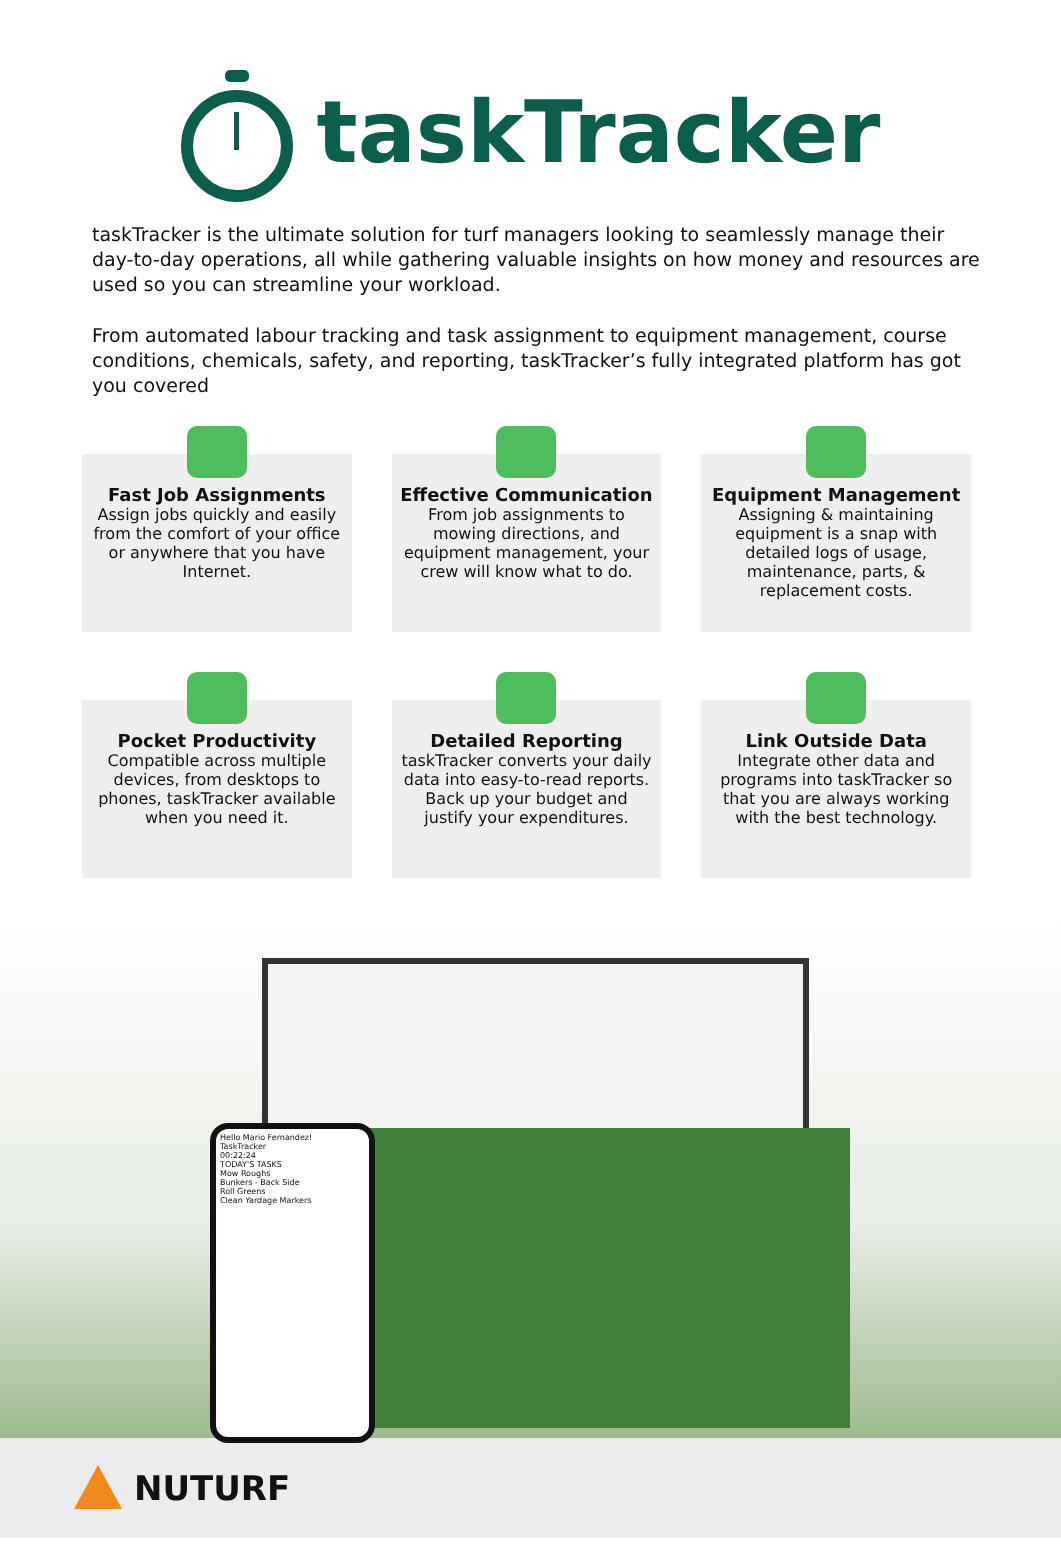taskTracker
taskTracker is the ultimate solution for turf managers looking to seamlessly manage their day-to-day operations, all while gathering valuable insights on how money and resources are used so you can streamline your workload.
From automated labour tracking and task assignment to equipment management, course conditions, chemicals, safety, and reporting, taskTracker’s fully integrated platform has got you covered
Fast Job Assignments
Assign jobs quickly and easily from the comfort of your office or anywhere that you have Internet.
Effective Communication
From job assignments to mowing directions, and equipment management, your crew will know what to do.
Equipment Management
Assigning & maintaining equipment is a snap with detailed logs of usage, maintenance, parts, & replacement costs.
Pocket Productivity
Compatible across multiple devices, from desktops to phones, taskTracker available when you need it.
Detailed Reporting
taskTracker converts your daily data into easy-to-read reports. Back up your budget and justify your expenditures.
Link Outside Data
Integrate other data and programs into taskTracker so that you are always working with the best technology.
Hello Mario Fernandez!
TaskTracker
00:22:24
TODAY'S TASKS
Mow Roughs
Bunkers - Back Side
Roll Greens
Clean Yardage Markers
NUTURF